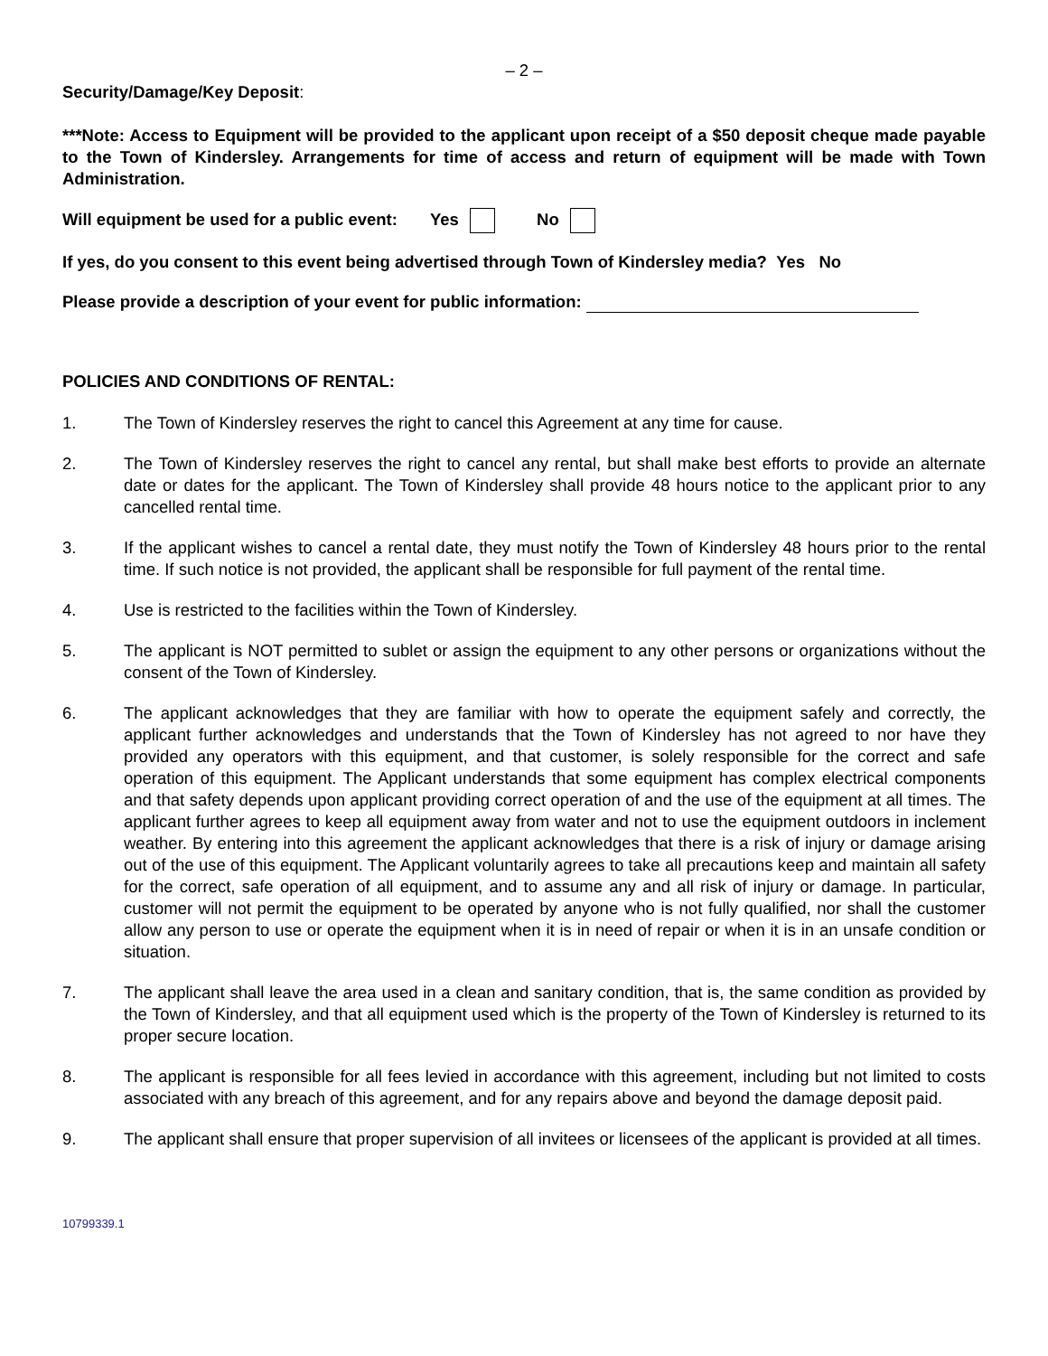– 2 –
Security/Damage/Key Deposit:
***Note: Access to Equipment will be provided to the applicant upon receipt of a $50 deposit cheque made payable to the Town of Kindersley. Arrangements for time of access and return of equipment will be made with Town Administration.
Will equipment be used for a public event: Yes No
If yes, do you consent to this event being advertised through Town of Kindersley media? Yes No
Please provide a description of your event for public information:
POLICIES AND CONDITIONS OF RENTAL:
1. The Town of Kindersley reserves the right to cancel this Agreement at any time for cause.
2. The Town of Kindersley reserves the right to cancel any rental, but shall make best efforts to provide an alternate date or dates for the applicant. The Town of Kindersley shall provide 48 hours notice to the applicant prior to any cancelled rental time.
3. If the applicant wishes to cancel a rental date, they must notify the Town of Kindersley 48 hours prior to the rental time. If such notice is not provided, the applicant shall be responsible for full payment of the rental time.
4. Use is restricted to the facilities within the Town of Kindersley.
5. The applicant is NOT permitted to sublet or assign the equipment to any other persons or organizations without the consent of the Town of Kindersley.
6. The applicant acknowledges that they are familiar with how to operate the equipment safely and correctly, the applicant further acknowledges and understands that the Town of Kindersley has not agreed to nor have they provided any operators with this equipment, and that customer, is solely responsible for the correct and safe operation of this equipment. The Applicant understands that some equipment has complex electrical components and that safety depends upon applicant providing correct operation of and the use of the equipment at all times. The applicant further agrees to keep all equipment away from water and not to use the equipment outdoors in inclement weather. By entering into this agreement the applicant acknowledges that there is a risk of injury or damage arising out of the use of this equipment. The Applicant voluntarily agrees to take all precautions keep and maintain all safety for the correct, safe operation of all equipment, and to assume any and all risk of injury or damage. In particular, customer will not permit the equipment to be operated by anyone who is not fully qualified, nor shall the customer allow any person to use or operate the equipment when it is in need of repair or when it is in an unsafe condition or situation.
7. The applicant shall leave the area used in a clean and sanitary condition, that is, the same condition as provided by the Town of Kindersley, and that all equipment used which is the property of the Town of Kindersley is returned to its proper secure location.
8. The applicant is responsible for all fees levied in accordance with this agreement, including but not limited to costs associated with any breach of this agreement, and for any repairs above and beyond the damage deposit paid.
9. The applicant shall ensure that proper supervision of all invitees or licensees of the applicant is provided at all times.
10799339.1